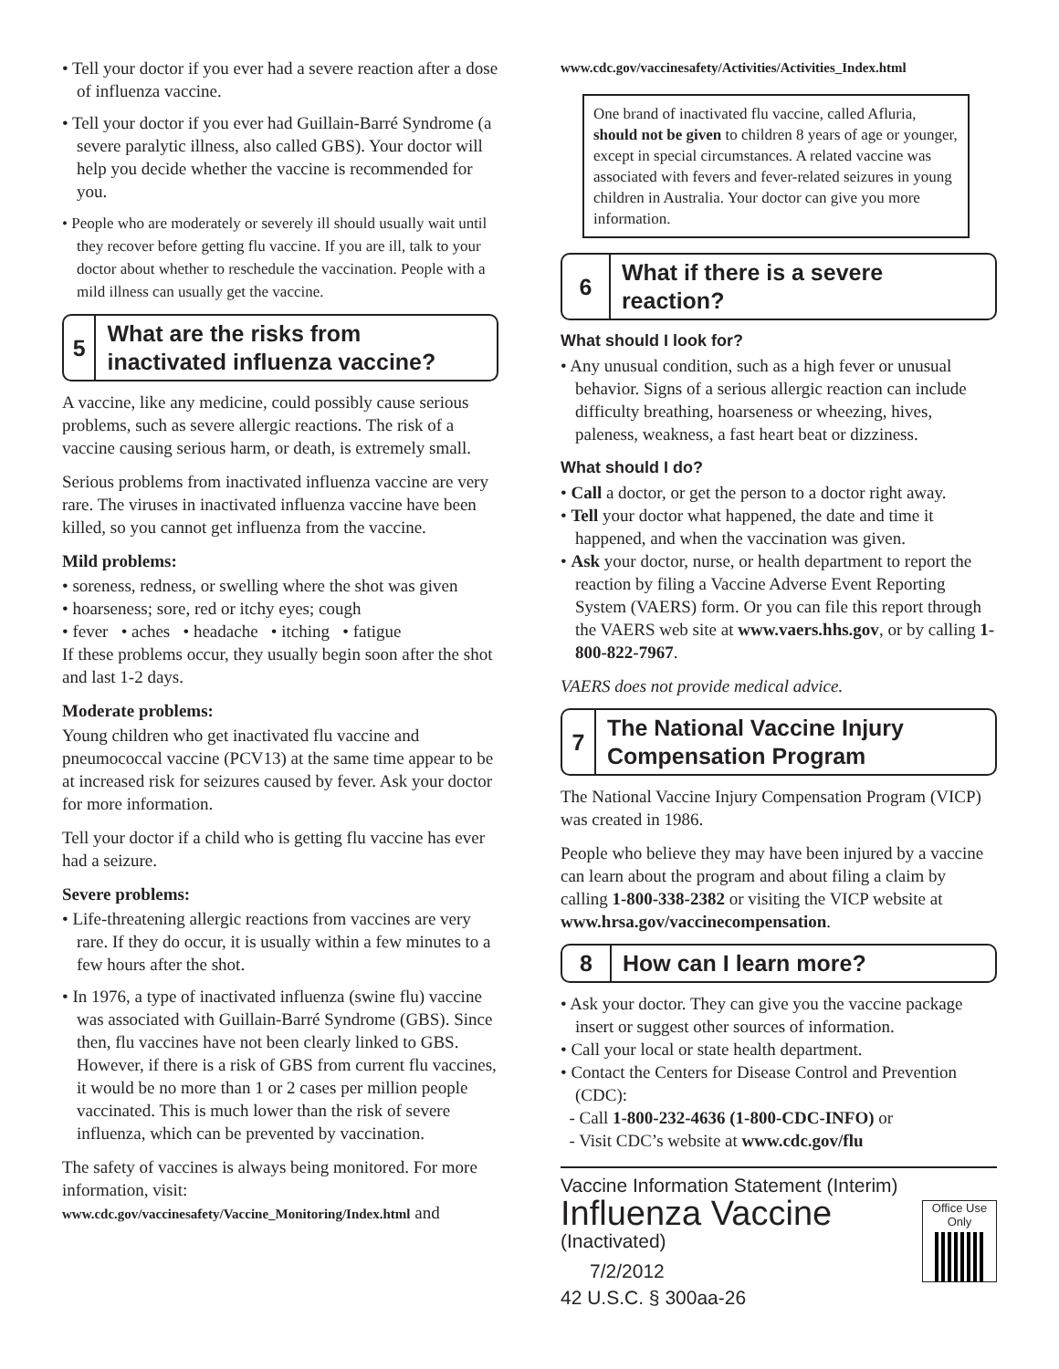• Tell your doctor if you ever had a severe reaction after a dose of influenza vaccine.
• Tell your doctor if you ever had Guillain-Barré Syndrome (a severe paralytic illness, also called GBS). Your doctor will help you decide whether the vaccine is recommended for you.
• People who are moderately or severely ill should usually wait until they recover before getting flu vaccine. If you are ill, talk to your doctor about whether to reschedule the vaccination. People with a mild illness can usually get the vaccine.
5
What are the risks from inactivated influenza vaccine?
A vaccine, like any medicine, could possibly cause serious problems, such as severe allergic reactions. The risk of a vaccine causing serious harm, or death, is extremely small.
Serious problems from inactivated influenza vaccine are very rare. The viruses in inactivated influenza vaccine have been killed, so you cannot get influenza from the vaccine.
Mild problems:
• soreness, redness, or swelling where the shot was given
• hoarseness; sore, red or itchy eyes; cough
• fever • aches • headache • itching • fatigue
If these problems occur, they usually begin soon after the shot and last 1-2 days.
Moderate problems:
Young children who get inactivated flu vaccine and pneumococcal vaccine (PCV13) at the same time appear to be at increased risk for seizures caused by fever. Ask your doctor for more information.
Tell your doctor if a child who is getting flu vaccine has ever had a seizure.
Severe problems:
• Life-threatening allergic reactions from vaccines are very rare. If they do occur, it is usually within a few minutes to a few hours after the shot.
• In 1976, a type of inactivated influenza (swine flu) vaccine was associated with Guillain-Barré Syndrome (GBS). Since then, flu vaccines have not been clearly linked to GBS. However, if there is a risk of GBS from current flu vaccines, it would be no more than 1 or 2 cases per million people vaccinated. This is much lower than the risk of severe influenza, which can be prevented by vaccination.
The safety of vaccines is always being monitored. For more information, visit:
www.cdc.gov/vaccinesafety/Vaccine_Monitoring/Index.html and
www.cdc.gov/vaccinesafety/Activities/Activities_Index.html
One brand of inactivated flu vaccine, called Afluria, should not be given to children 8 years of age or younger, except in special circumstances. A related vaccine was associated with fevers and fever-related seizures in young children in Australia. Your doctor can give you more information.
6
What if there is a severe reaction?
What should I look for?
• Any unusual condition, such as a high fever or unusual behavior. Signs of a serious allergic reaction can include difficulty breathing, hoarseness or wheezing, hives, paleness, weakness, a fast heart beat or dizziness.
What should I do?
• Call a doctor, or get the person to a doctor right away.
• Tell your doctor what happened, the date and time it happened, and when the vaccination was given.
• Ask your doctor, nurse, or health department to report the reaction by filing a Vaccine Adverse Event Reporting System (VAERS) form. Or you can file this report through the VAERS web site at www.vaers.hhs.gov, or by calling 1-800-822-7967.
VAERS does not provide medical advice.
7
The National Vaccine Injury Compensation Program
The National Vaccine Injury Compensation Program (VICP) was created in 1986.
People who believe they may have been injured by a vaccine can learn about the program and about filing a claim by calling 1-800-338-2382 or visiting the VICP website at www.hrsa.gov/vaccinecompensation.
8
How can I learn more?
• Ask your doctor. They can give you the vaccine package insert or suggest other sources of information.
• Call your local or state health department.
• Contact the Centers for Disease Control and Prevention (CDC):
- Call 1-800-232-4636 (1-800-CDC-INFO) or
- Visit CDC’s website at www.cdc.gov/flu
Vaccine Information Statement (Interim)
Office Use Only
Influenza Vaccine
(Inactivated)
7/2/2012
42 U.S.C. § 300aa-26